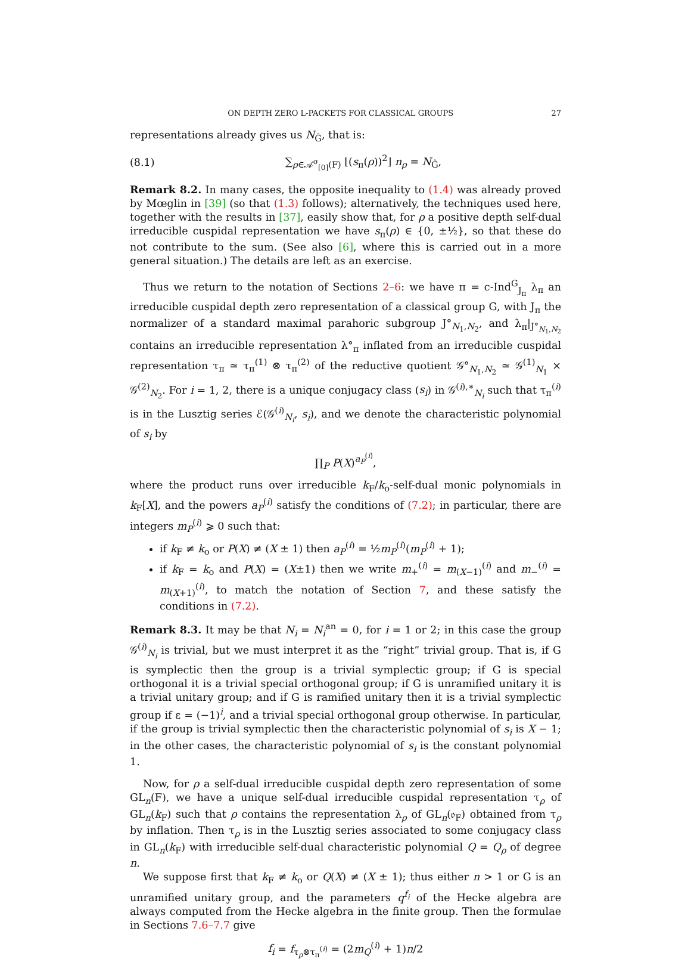ON DEPTH ZERO L-PACKETS FOR CLASSICAL GROUPS 27
representations already gives us N<sub>Ĝ</sub>, that is:
(8.1) ∑<sub>ρ∈𝒜<sup>σ</sup><sub>[0]</sub>(F)</sub> ⌊(s<sub>π</sub>(ρ))<sup>2</sup>⌋ n<sub>ρ</sub> = N<sub>Ĝ</sub>,
Remark 8.2. In many cases, the opposite inequality to (1.4) was already proved by Mœglin in [39] (so that (1.3) follows); alternatively, the techniques used here, together with the results in [37], easily show that, for ρ a positive depth self-dual irreducible cuspidal representation we have s<sub>π</sub>(ρ) ∈ {0, ±½}, so that these do not contribute to the sum. (See also [6], where this is carried out in a more general situation.) The details are left as an exercise.
Thus we return to the notation of Sections 2–6: we have π = c-Ind<sup>G</sup><sub>J<sub>π</sub></sub> λ<sub>π</sub> an irreducible cuspidal depth zero representation of a classical group G, with J<sub>π</sub> the normalizer of a standard maximal parahoric subgroup J°<sub>N<sub>1</sub>,N<sub>2</sub></sub>, and λ<sub>π</sub>|<sub>J°<sub>N<sub>1</sub>,N<sub>2</sub></sub></sub> contains an irreducible representation λ°<sub>π</sub> inflated from an irreducible cuspidal representation τ<sub>π</sub> ≃ τ<sub>π</sub><sup>(1)</sup> ⊗ τ<sub>π</sub><sup>(2)</sup> of the reductive quotient 𝒢°<sub>N<sub>1</sub>,N<sub>2</sub></sub> ≃ 𝒢<sup>(1)</sup><sub>N<sub>1</sub></sub> × 𝒢<sup>(2)</sup><sub>N<sub>2</sub></sub>. For i = 1, 2, there is a unique conjugacy class (s<sub>i</sub>) in 𝒢<sup>(i),∗</sup><sub>N<sub>i</sub></sub> such that τ<sub>π</sub><sup>(i)</sup> is in the Lusztig series ℰ(𝒢<sup>(i)</sup><sub>N<sub>i</sub></sub>, s<sub>i</sub>), and we denote the characteristic polynomial of s<sub>i</sub> by
∏<sub>P</sub> P(X)<sup>a<sub>P</sub><sup>(i)</sup></sup>,
where the product runs over irreducible k<sub>F</sub>/k<sub>o</sub>-self-dual monic polynomials in k<sub>F</sub>[X], and the powers a<sub>P</sub><sup>(i)</sup> satisfy the conditions of (7.2); in particular, there are integers m<sub>P</sub><sup>(i)</sup> ⩾ 0 such that:
if k<sub>F</sub> ≠ k<sub>o</sub> or P(X) ≠ (X ± 1) then a<sub>P</sub><sup>(i)</sup> = ½m<sub>P</sub><sup>(i)</sup>(m<sub>P</sub><sup>(i)</sup> + 1);
if k<sub>F</sub> = k<sub>o</sub> and P(X) = (X±1) then we write m<sub>+</sub><sup>(i)</sup> = m<sub>(X−1)</sub><sup>(i)</sup> and m<sub>−</sub><sup>(i)</sup> = m<sub>(X+1)</sub><sup>(i)</sup>, to match the notation of Section 7, and these satisfy the conditions in (7.2).
Remark 8.3. It may be that N<sub>i</sub> = N<sub>i</sub><sup>an</sup> = 0, for i = 1 or 2; in this case the group 𝒢<sup>(i)</sup><sub>N<sub>i</sub></sub> is trivial, but we must interpret it as the “right” trivial group. That is, if G is symplectic then the group is a trivial symplectic group; if G is special orthogonal it is a trivial special orthogonal group; if G is unramified unitary it is a trivial unitary group; and if G is ramified unitary then it is a trivial symplectic group if ε = (−1)<sup>i</sup>, and a trivial special orthogonal group otherwise. In particular, if the group is trivial symplectic then the characteristic polynomial of s<sub>i</sub> is X − 1; in the other cases, the characteristic polynomial of s<sub>i</sub> is the constant polynomial 1.
Now, for ρ a self-dual irreducible cuspidal depth zero representation of some GL<sub>n</sub>(F), we have a unique self-dual irreducible cuspidal representation τ<sub>ρ</sub> of GL<sub>n</sub>(k<sub>F</sub>) such that ρ contains the representation λ<sub>ρ</sub> of GL<sub>n</sub>(𝔬<sub>F</sub>) obtained from τ<sub>ρ</sub> by inflation. Then τ<sub>ρ</sub> is in the Lusztig series associated to some conjugacy class in GL<sub>n</sub>(k<sub>F</sub>) with irreducible self-dual characteristic polynomial Q = Q<sub>ρ</sub> of degree n.
We suppose first that k<sub>F</sub> ≠ k<sub>o</sub> or Q(X) ≠ (X ± 1); thus either n > 1 or G is an unramified unitary group, and the parameters q<sup>f<sub>i</sub></sup> of the Hecke algebra are always computed from the Hecke algebra in the finite group. Then the formulae in Sections 7.6–7.7 give
f<sub>i</sub> = f<sub>τ<sub>ρ</sub>⊗τ<sub>π</sub><sup>(i)</sup></sub> = (2m<sub>Q</sub><sup>(i)</sup> + 1)n/2